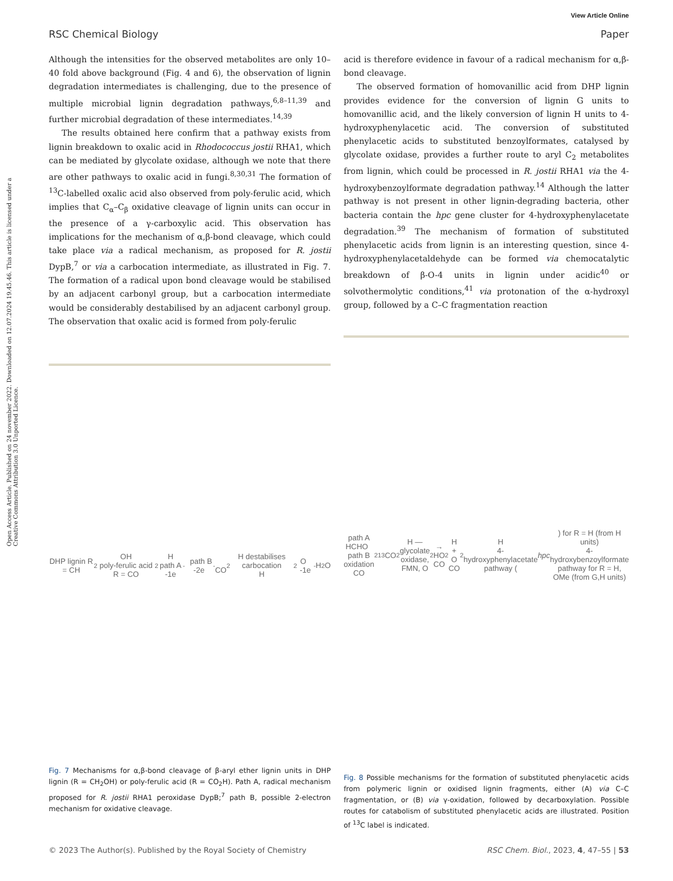View Article Online
RSC Chemical Biology Paper
Open Access Article. Published on 24 november 2022. Downloaded on 12.07.2024 19.45.46. This article is licensed under a Creative Commons Attribution 3.0 Unported Licence.
Although the intensities for the observed metabolites are only 10–40 fold above background (Fig. 4 and 6), the observation of lignin degradation intermediates is challenging, due to the presence of multiple microbial lignin degradation pathways,<sup>6,8–11,39</sup> and further microbial degradation of these intermediates.<sup>14,39</sup>
The results obtained here confirm that a pathway exists from lignin breakdown to oxalic acid in Rhodococcus jostii RHA1, which can be mediated by glycolate oxidase, although we note that there are other pathways to oxalic acid in fungi.<sup>8,30,31</sup> The formation of <sup>13</sup>C-labelled oxalic acid also observed from poly-ferulic acid, which implies that C<sub>α</sub>–C<sub>β</sub> oxidative cleavage of lignin units can occur in the presence of a γ-carboxylic acid. This observation has implications for the mechanism of α,β-bond cleavage, which could take place via a radical mechanism, as proposed for R. jostii DypB,<sup>7</sup> or via a carbocation intermediate, as illustrated in Fig. 7. The formation of a radical upon bond cleavage would be stabilised by an adjacent carbonyl group, but a carbocation intermediate would be considerably destabilised by an adjacent carbonyl group. The observation that oxalic acid is formed from poly-ferulic
DHP lignin R = CH<sub>2</sub>OH
poly-ferulic acid R = CO<sub>2</sub>H
path A -1e<sup>-</sup> path B -2e<sup>-</sup>
CO<sub>2</sub>H destabilises carbocation
H<sub>2</sub>O -1e<sup>-</sup> H<sub>2</sub>O
Fig. 7 Mechanisms for α,β-bond cleavage of β-aryl ether lignin units in DHP lignin (R = CH<sub>2</sub>OH) or poly-ferulic acid (R = CO<sub>2</sub>H). Path A, radical mechanism proposed for R. jostii RHA1 peroxidase DypB;<sup>7</sup> path B, possible 2-electron mechanism for oxidative cleavage.
acid is therefore evidence in favour of a radical mechanism for α,β-bond cleavage.
The observed formation of homovanillic acid from DHP lignin provides evidence for the conversion of lignin G units to homovanillic acid, and the likely conversion of lignin H units to 4-hydroxyphenylacetic acid. The conversion of substituted phenylacetic acids to substituted benzoylformates, catalysed by glycolate oxidase, provides a further route to aryl C<sub>2</sub> metabolites from lignin, which could be processed in R. jostii RHA1 via the 4-hydroxybenzoylformate degradation pathway.<sup>14</sup> Although the latter pathway is not present in other lignin-degrading bacteria, other bacteria contain the hpc gene cluster for 4-hydroxyphenylacetate degradation.<sup>39</sup> The mechanism of formation of substituted phenylacetic acids from lignin is an interesting question, since 4-hydroxyphenylacetaldehyde can be formed via chemocatalytic breakdown of β-O-4 units in lignin under acidic<sup>40</sup> or solvothermolytic conditions,<sup>41</sup> via protonation of the α-hydroxyl group, followed by a C–C fragmentation reaction
path A HCHO path B oxidation
CO<sub>2</sub>
<sup>13</sup>CO<sub>2</sub>H — glycolate oxidase, FMN, O<sub>2</sub> → HO CO<sub>2</sub>H + O CO<sub>2</sub>H
4-hydroxyphenylacetate pathway (hpc) for R = H (from H units)
4-hydroxybenzoylformate pathway for R = H, OMe (from G,H units)
Fig. 8 Possible mechanisms for the formation of substituted phenylacetic acids from polymeric lignin or oxidised lignin fragments, either (A) via C–C fragmentation, or (B) via γ-oxidation, followed by decarboxylation. Possible routes for catabolism of substituted phenylacetic acids are illustrated. Position of <sup>13</sup>C label is indicated.
© 2023 The Author(s). Published by the Royal Society of Chemistry RSC Chem. Biol., 2023, 4, 47–55 | 53